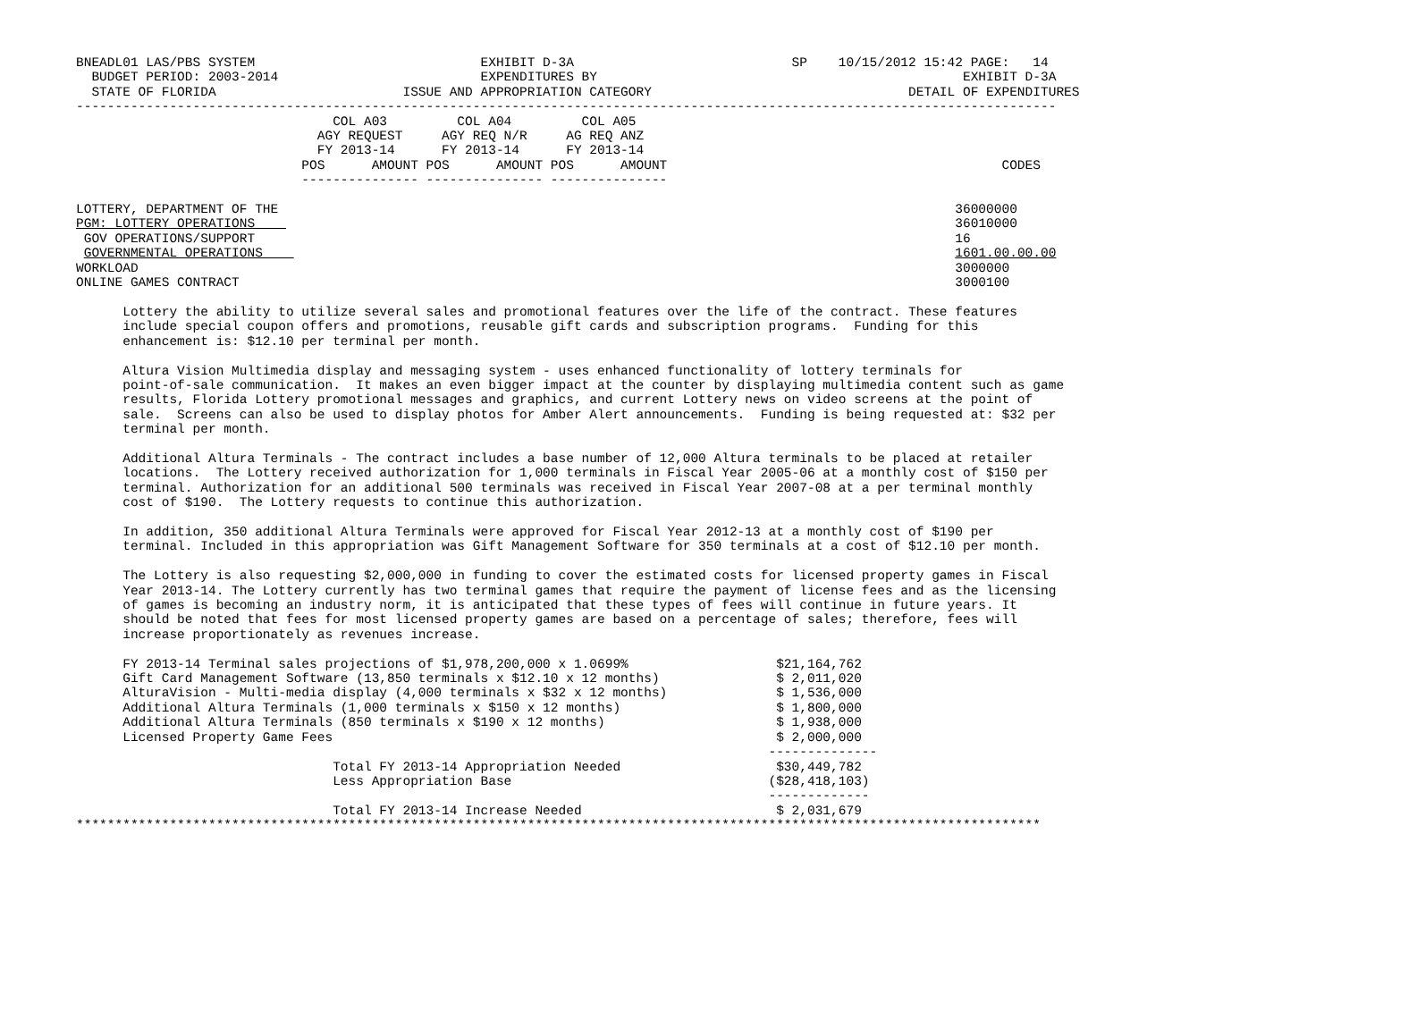BNEADL01 LAS/PBS SYSTEM                             EXHIBIT D-3A                            SP    10/15/2012 15:42 PAGE:   14
  BUDGET PERIOD: 2003-2014                          EXPENDITURES BY                                               EXHIBIT D-3A
  STATE OF FLORIDA                        ISSUE AND APPROPRIATION CATEGORY                                 DETAIL OF EXPENDITURES
------------------------------------------------------------------------------------------------------------------------------
                                 COL A03         COL A04         COL A05
                               AGY REQUEST     AGY REQ N/R     AG REQ ANZ
                               FY 2013-14      FY 2013-14      FY 2013-14
                             POS      AMOUNT POS      AMOUNT POS      AMOUNT                                           CODES
                             --------------- --------------- ---------------

LOTTERY, DEPARTMENT OF THE                                                                                       36000000
PGM: LOTTERY OPERATIONS                                                                                          36010000
 GOV OPERATIONS/SUPPORT                                                                                          16
 GOVERNMENTAL OPERATIONS                                                                                         1601.00.00.00
WORKLOAD                                                                                                         3000000
ONLINE GAMES CONTRACT                                                                                            3000100

      Lottery the ability to utilize several sales and promotional features over the life of the contract. These features
      include special coupon offers and promotions, reusable gift cards and subscription programs.  Funding for this
      enhancement is: $12.10 per terminal per month.

      Altura Vision Multimedia display and messaging system - uses enhanced functionality of lottery terminals for
      point-of-sale communication.  It makes an even bigger impact at the counter by displaying multimedia content such as game
      results, Florida Lottery promotional messages and graphics, and current Lottery news on video screens at the point of
      sale.  Screens can also be used to display photos for Amber Alert announcements.  Funding is being requested at: $32 per
      terminal per month.

      Additional Altura Terminals - The contract includes a base number of 12,000 Altura terminals to be placed at retailer
      locations.  The Lottery received authorization for 1,000 terminals in Fiscal Year 2005-06 at a monthly cost of $150 per
      terminal. Authorization for an additional 500 terminals was received in Fiscal Year 2007-08 at a per terminal monthly
      cost of $190.  The Lottery requests to continue this authorization.

      In addition, 350 additional Altura Terminals were approved for Fiscal Year 2012-13 at a monthly cost of $190 per
      terminal. Included in this appropriation was Gift Management Software for 350 terminals at a cost of $12.10 per month.

      The Lottery is also requesting $2,000,000 in funding to cover the estimated costs for licensed property games in Fiscal
      Year 2013-14. The Lottery currently has two terminal games that require the payment of license fees and as the licensing
      of games is becoming an industry norm, it is anticipated that these types of fees will continue in future years. It
      should be noted that fees for most licensed property games are based on a percentage of sales; therefore, fees will
      increase proportionately as revenues increase.

      FY 2013-14 Terminal sales projections of $1,978,200,000 x 1.0699%                   $21,164,762
      Gift Card Management Software (13,850 terminals x $12.10 x 12 months)               $ 2,011,020
      AlturaVision - Multi-media display (4,000 terminals x $32 x 12 months)              $ 1,536,000
      Additional Altura Terminals (1,000 terminals x $150 x 12 months)                    $ 1,800,000
      Additional Altura Terminals (850 terminals x $190 x 12 months)                      $ 1,938,000
      Licensed Property Game Fees                                                         $ 2,000,000
                                                                                         --------------
                                 Total FY 2013-14 Appropriation Needed                    $30,449,782
                                 Less Appropriation Base                                 ($28,418,103)
                                                                                         -------------
                                 Total FY 2013-14 Increase Needed                         $ 2,031,679
****************************************************************************************************************************